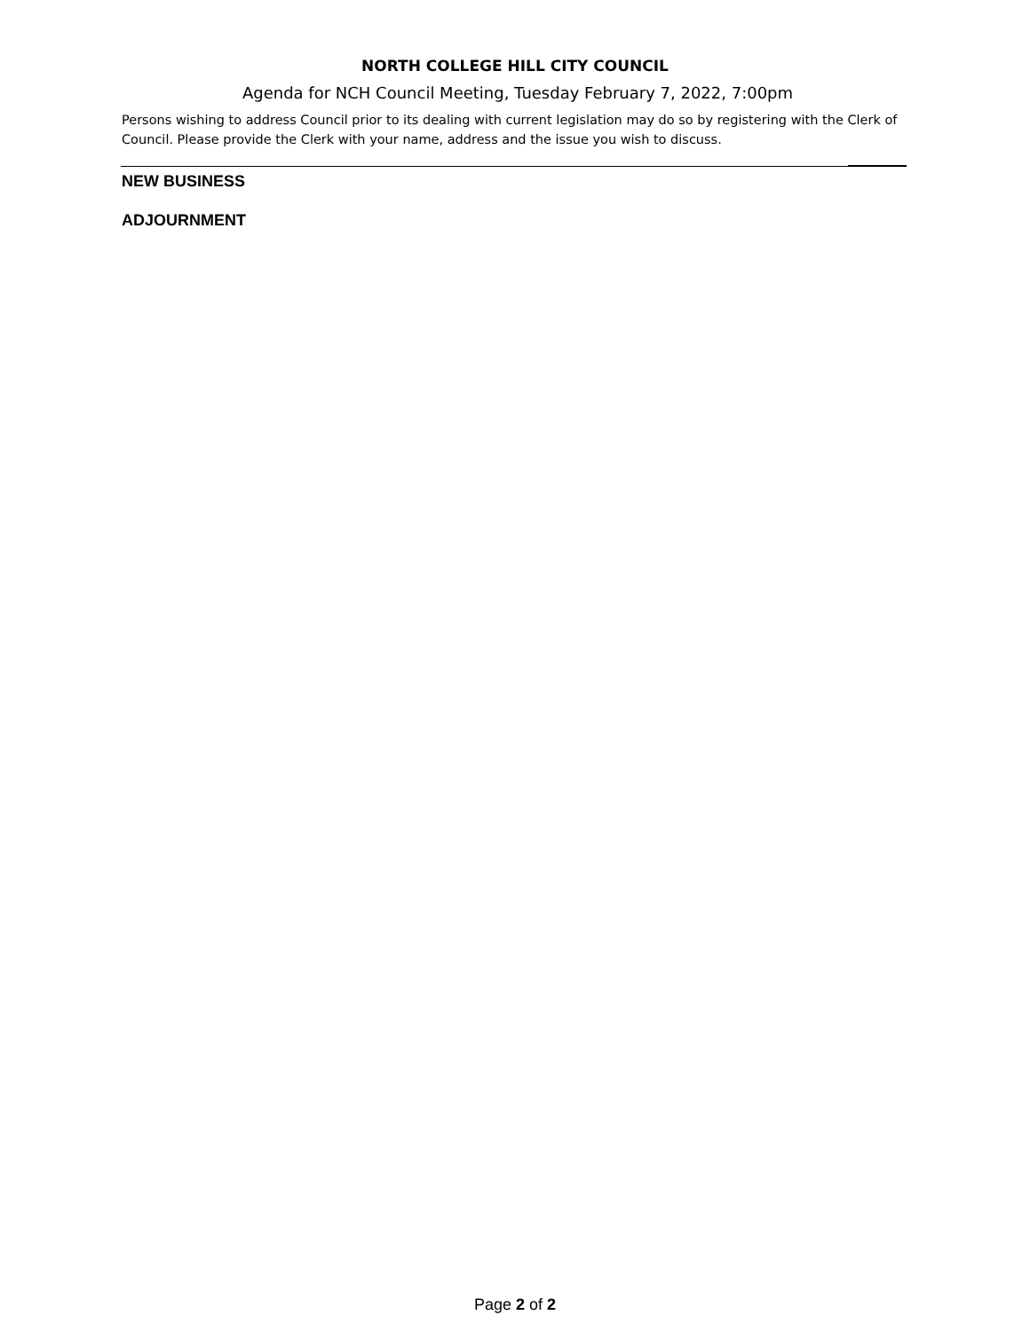NORTH COLLEGE HILL CITY COUNCIL
Agenda for NCH Council Meeting, Tuesday February 7, 2022, 7:00pm
Persons wishing to address Council prior to its dealing with current legislation may do so by registering with the Clerk of Council. Please provide the Clerk with your name, address and the issue you wish to discuss.
NEW BUSINESS
ADJOURNMENT
Page 2 of 2